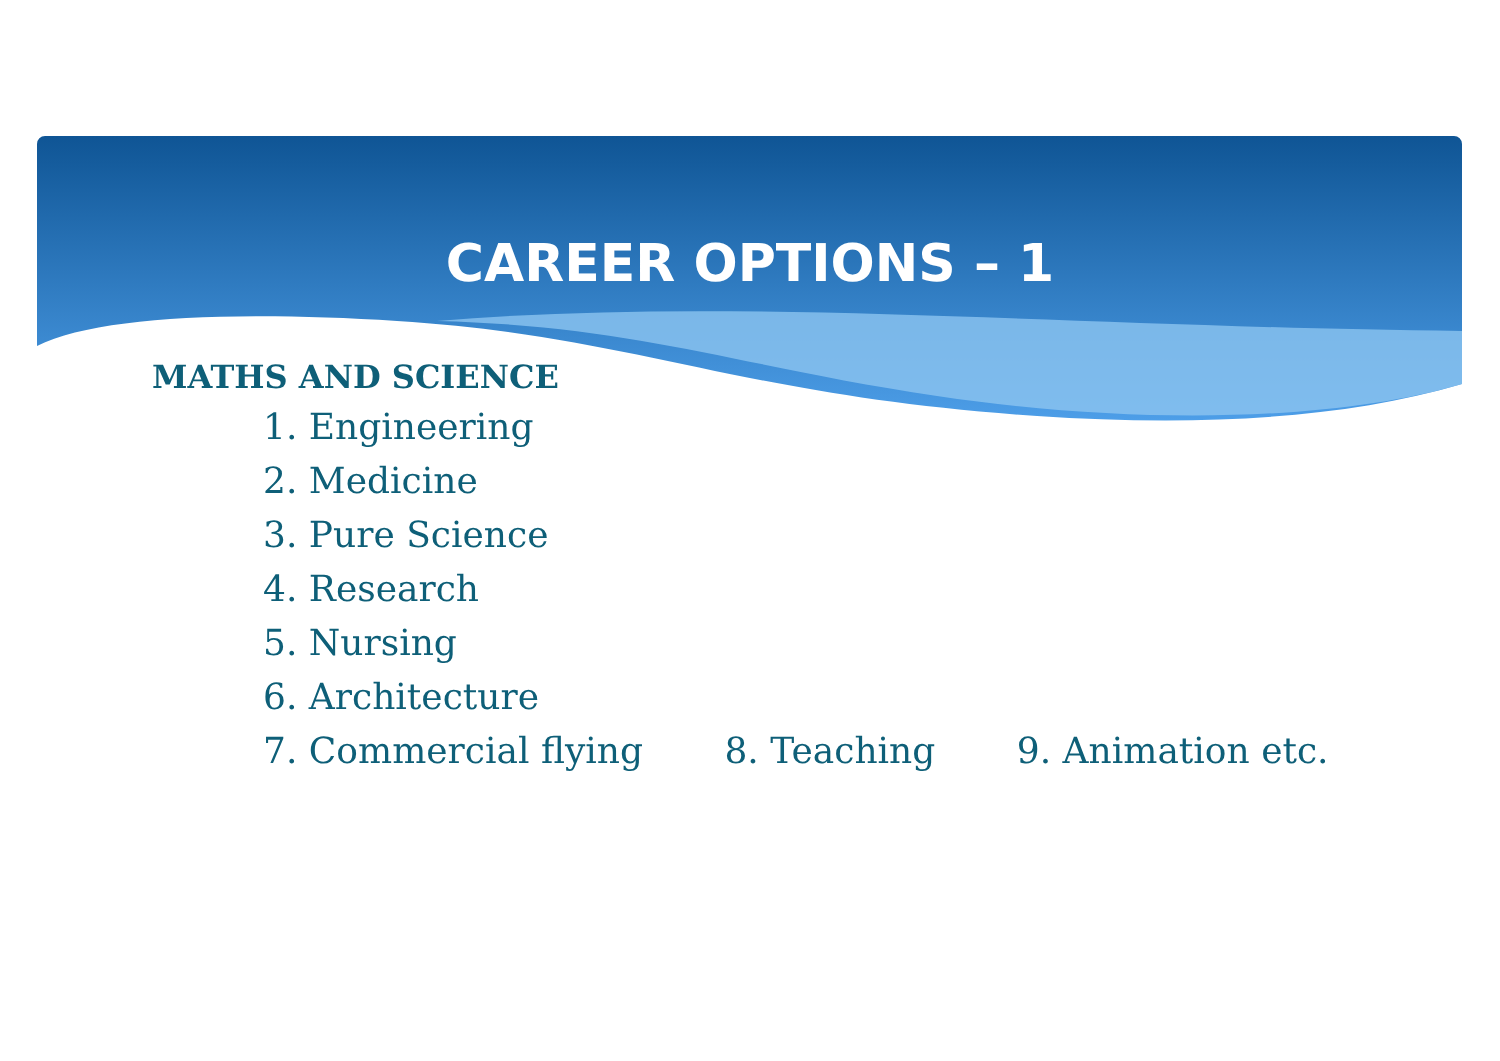CAREER OPTIONS – 1
MATHS AND SCIENCE
1. Engineering
2. Medicine
3. Pure Science
4. Research
5. Nursing
6. Architecture
7. Commercial flying 8. Teaching 9. Animation etc.